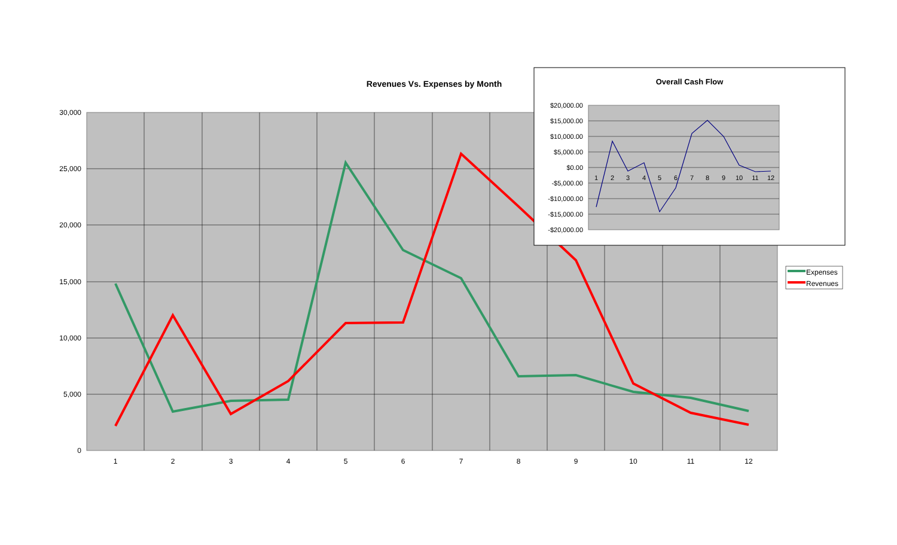Revenues Vs. Expenses by Month
30,000
25,000
20,000
15,000
10,000
5,000
0
1
2
3
4
5
6
7
8
9
10
11
12
Overall Cash Flow
$20,000.00
$15,000.00
$10,000.00
$5,000.00
$0.00
-$5,000.00
-$10,000.00
-$15,000.00
-$20,000.00
1
2
3
4
5
6
7
8
9
10
11
12
Expenses
Revenues